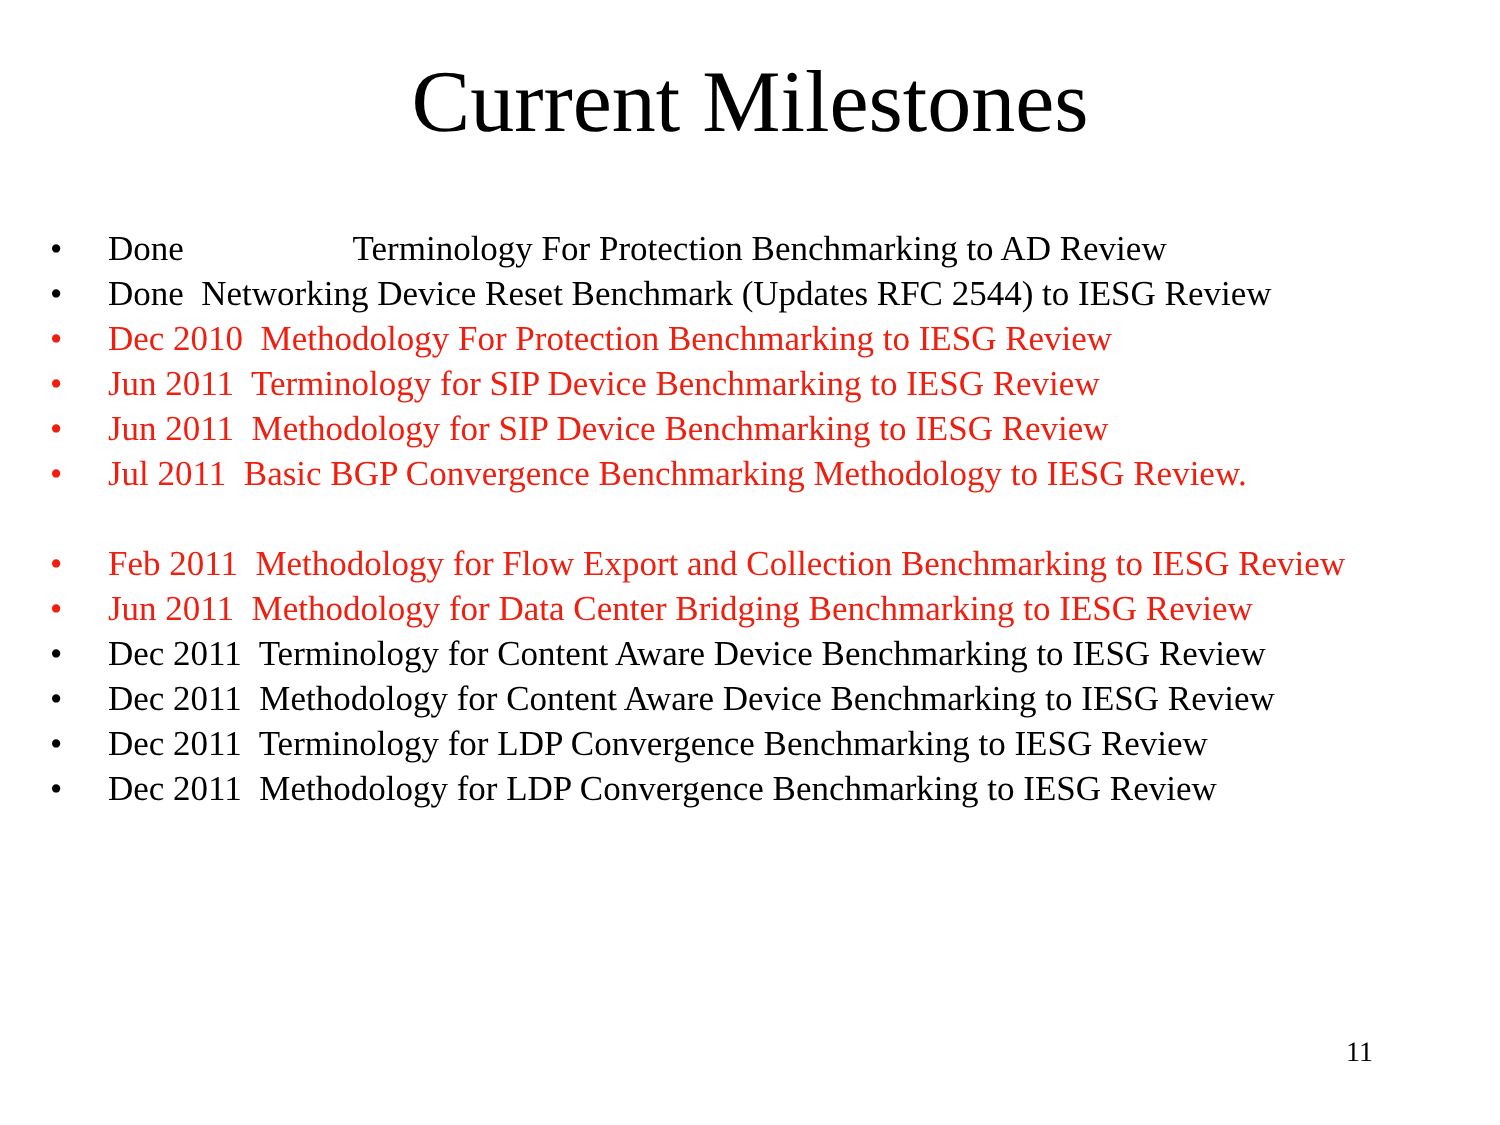Current Milestones
• Done Terminology For Protection Benchmarking to AD Review
• Done Networking Device Reset Benchmark (Updates RFC 2544) to IESG Review
• Dec 2010 Methodology For Protection Benchmarking to IESG Review
• Jun 2011 Terminology for SIP Device Benchmarking to IESG Review
• Jun 2011 Methodology for SIP Device Benchmarking to IESG Review
• Jul 2011 Basic BGP Convergence Benchmarking Methodology to IESG Review.
• Feb 2011 Methodology for Flow Export and Collection Benchmarking to IESG Review
• Jun 2011 Methodology for Data Center Bridging Benchmarking to IESG Review
• Dec 2011 Terminology for Content Aware Device Benchmarking to IESG Review
• Dec 2011 Methodology for Content Aware Device Benchmarking to IESG Review
• Dec 2011 Terminology for LDP Convergence Benchmarking to IESG Review
• Dec 2011 Methodology for LDP Convergence Benchmarking to IESG Review
11